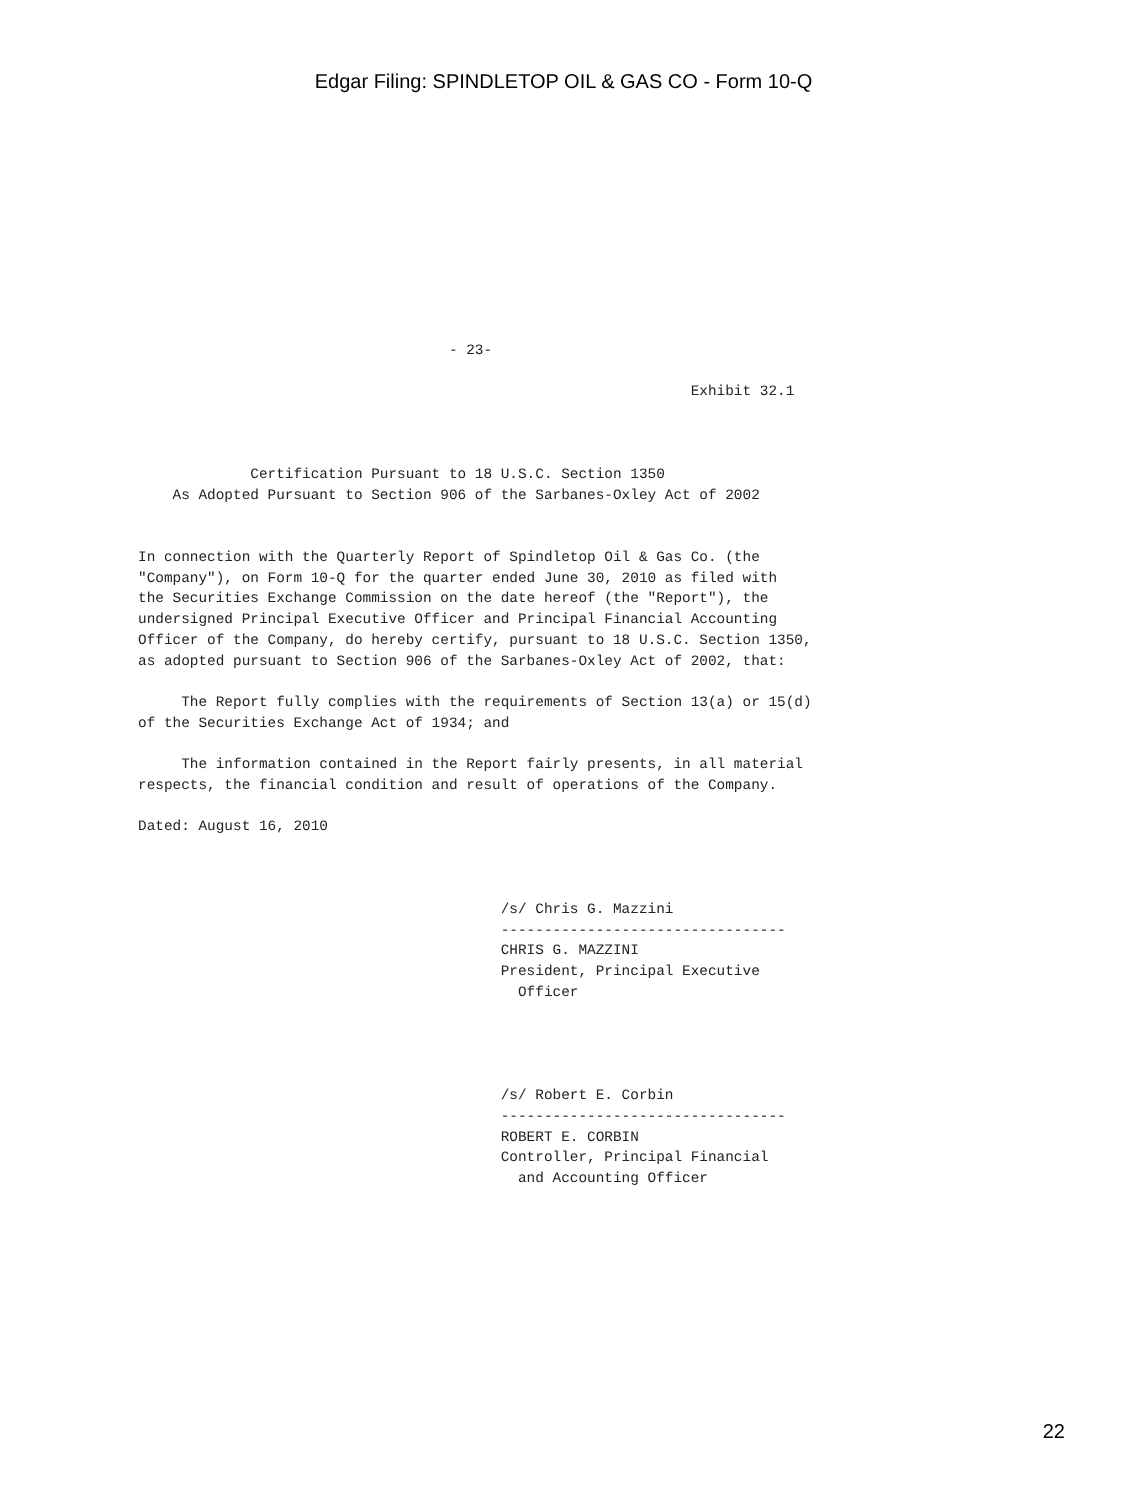Edgar Filing: SPINDLETOP OIL & GAS CO - Form 10-Q
                                    - 23-

                                                                Exhibit 32.1



             Certification Pursuant to 18 U.S.C. Section 1350
    As Adopted Pursuant to Section 906 of the Sarbanes-Oxley Act of 2002


In connection with the Quarterly Report of Spindletop Oil & Gas Co. (the
"Company"), on Form 10-Q for the quarter ended June 30, 2010 as filed with
the Securities Exchange Commission on the date hereof (the "Report"), the
undersigned Principal Executive Officer and Principal Financial Accounting
Officer of the Company, do hereby certify, pursuant to 18 U.S.C. Section 1350,
as adopted pursuant to Section 906 of the Sarbanes-Oxley Act of 2002, that:

     The Report fully complies with the requirements of Section 13(a) or 15(d)
of the Securities Exchange Act of 1934; and

     The information contained in the Report fairly presents, in all material
respects, the financial condition and result of operations of the Company.

Dated: August 16, 2010



                                          /s/ Chris G. Mazzini
                                          ---------------------------------
                                          CHRIS G. MAZZINI
                                          President, Principal Executive
                                            Officer




                                          /s/ Robert E. Corbin
                                          ---------------------------------
                                          ROBERT E. CORBIN
                                          Controller, Principal Financial
                                            and Accounting Officer
22